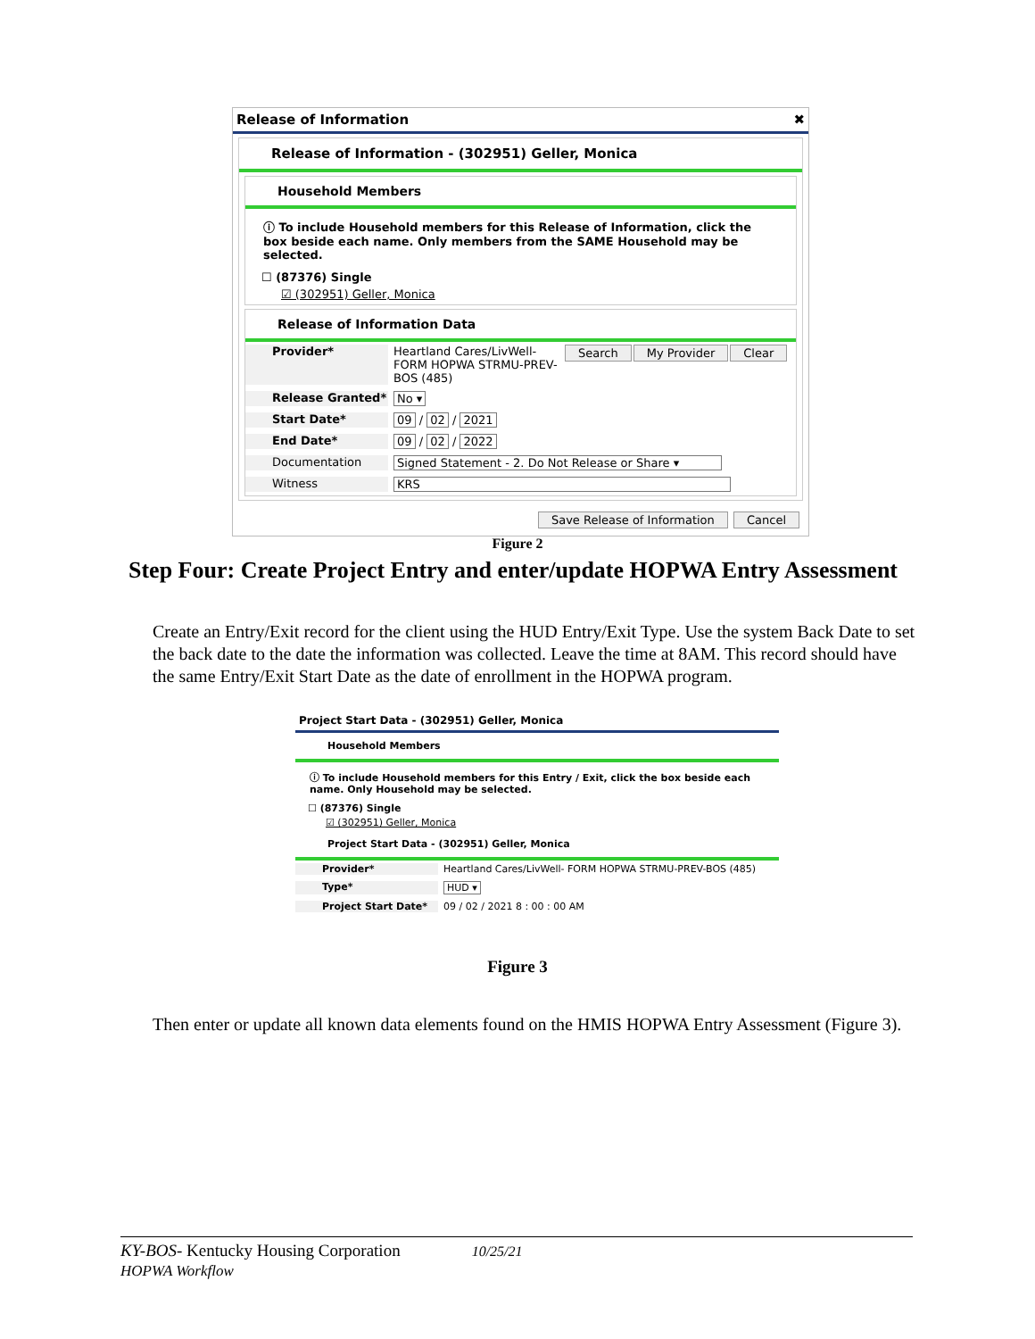Release of Information ✖
Release of Information - (302951) Geller, Monica
Household Members
ⓘ To include Household members for this Release of Information, click the box beside each name. Only members from the SAME Household may be selected.
☐ (87376) Single
☑ (302951) Geller, Monica
Release of Information Data
Provider* Heartland Cares/LivWell- FORM HOPWA STRMU-PREV-BOS (485)
Search My Provider Clear
Release Granted* No ▾
Start Date* 09 / 02 / 2021
End Date* 09 / 02 / 2022
Documentation Signed Statement - 2. Do Not Release or Share ▾
Witness KRS
Save Release of Information Cancel
Figure 2
Step Four: Create Project Entry and enter/update HOPWA Entry Assessment
Create an Entry/Exit record for the client using the HUD Entry/Exit Type. Use the system Back Date to set the back date to the date the information was collected. Leave the time at 8AM. This record should have the same Entry/Exit Start Date as the date of enrollment in the HOPWA program.
Project Start Data - (302951) Geller, Monica
Household Members
ⓘ To include Household members for this Entry / Exit, click the box beside each name. Only Household may be selected.
☐ (87376) Single
☑ (302951) Geller, Monica
Project Start Data - (302951) Geller, Monica
Provider* Heartland Cares/LivWell- FORM HOPWA STRMU-PREV-BOS (485)
Type* HUD ▾
Project Start Date* 09 / 02 / 2021 8 : 00 : 00 AM
Figure 3
Then enter or update all known data elements found on the HMIS HOPWA Entry Assessment (Figure 3).
KY-BOS- Kentucky Housing Corporation 10/25/21
HOPWA Workflow